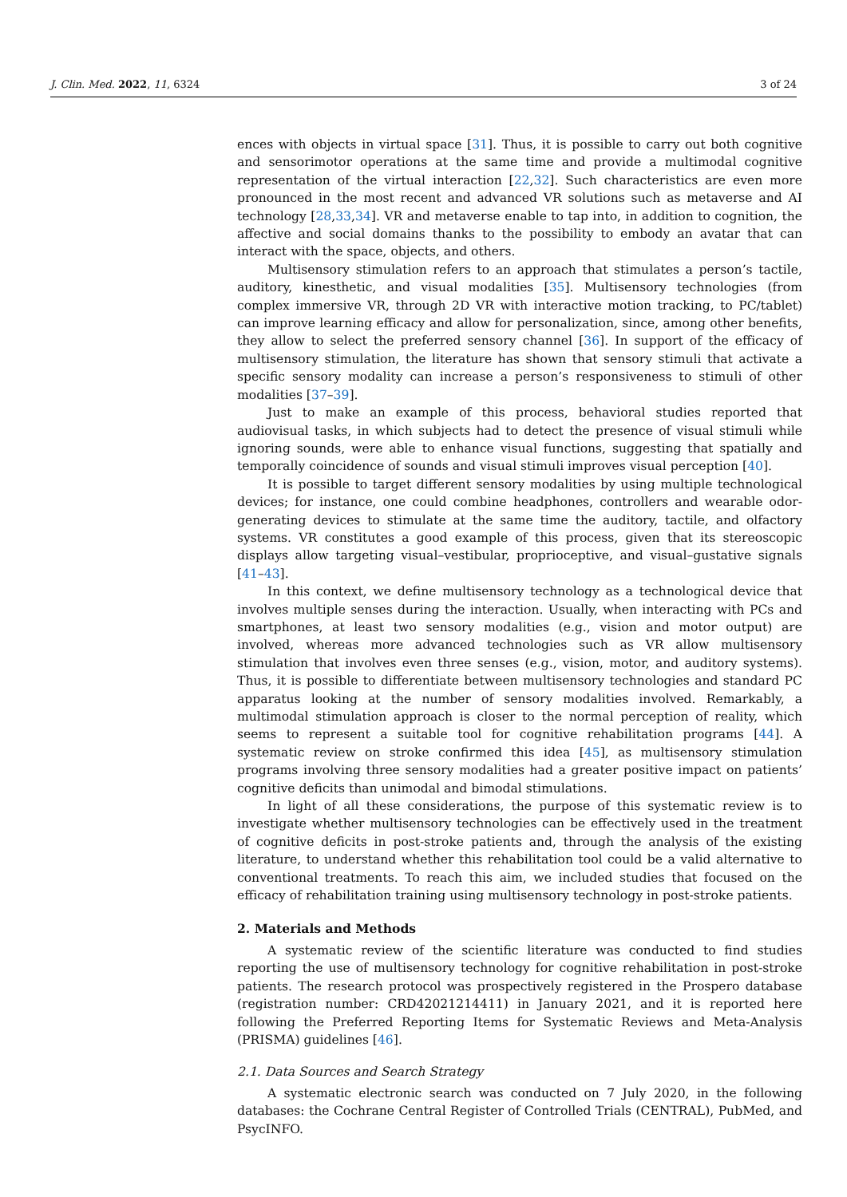J. Clin. Med. 2022, 11, 6324 3 of 24
ences with objects in virtual space [31]. Thus, it is possible to carry out both cognitive and sensorimotor operations at the same time and provide a multimodal cognitive representation of the virtual interaction [22,32]. Such characteristics are even more pronounced in the most recent and advanced VR solutions such as metaverse and AI technology [28,33,34]. VR and metaverse enable to tap into, in addition to cognition, the affective and social domains thanks to the possibility to embody an avatar that can interact with the space, objects, and others.
Multisensory stimulation refers to an approach that stimulates a person’s tactile, auditory, kinesthetic, and visual modalities [35]. Multisensory technologies (from complex immersive VR, through 2D VR with interactive motion tracking, to PC/tablet) can improve learning efficacy and allow for personalization, since, among other benefits, they allow to select the preferred sensory channel [36]. In support of the efficacy of multisensory stimulation, the literature has shown that sensory stimuli that activate a specific sensory modality can increase a person’s responsiveness to stimuli of other modalities [37–39].
Just to make an example of this process, behavioral studies reported that audiovisual tasks, in which subjects had to detect the presence of visual stimuli while ignoring sounds, were able to enhance visual functions, suggesting that spatially and temporally coincidence of sounds and visual stimuli improves visual perception [40].
It is possible to target different sensory modalities by using multiple technological devices; for instance, one could combine headphones, controllers and wearable odor-generating devices to stimulate at the same time the auditory, tactile, and olfactory systems. VR constitutes a good example of this process, given that its stereoscopic displays allow targeting visual–vestibular, proprioceptive, and visual–gustative signals [41–43].
In this context, we define multisensory technology as a technological device that involves multiple senses during the interaction. Usually, when interacting with PCs and smartphones, at least two sensory modalities (e.g., vision and motor output) are involved, whereas more advanced technologies such as VR allow multisensory stimulation that involves even three senses (e.g., vision, motor, and auditory systems). Thus, it is possible to differentiate between multisensory technologies and standard PC apparatus looking at the number of sensory modalities involved. Remarkably, a multimodal stimulation approach is closer to the normal perception of reality, which seems to represent a suitable tool for cognitive rehabilitation programs [44]. A systematic review on stroke confirmed this idea [45], as multisensory stimulation programs involving three sensory modalities had a greater positive impact on patients’ cognitive deficits than unimodal and bimodal stimulations.
In light of all these considerations, the purpose of this systematic review is to investigate whether multisensory technologies can be effectively used in the treatment of cognitive deficits in post-stroke patients and, through the analysis of the existing literature, to understand whether this rehabilitation tool could be a valid alternative to conventional treatments. To reach this aim, we included studies that focused on the efficacy of rehabilitation training using multisensory technology in post-stroke patients.
2. Materials and Methods
A systematic review of the scientific literature was conducted to find studies reporting the use of multisensory technology for cognitive rehabilitation in post-stroke patients. The research protocol was prospectively registered in the Prospero database (registration number: CRD42021214411) in January 2021, and it is reported here following the Preferred Reporting Items for Systematic Reviews and Meta-Analysis (PRISMA) guidelines [46].
2.1. Data Sources and Search Strategy
A systematic electronic search was conducted on 7 July 2020, in the following databases: the Cochrane Central Register of Controlled Trials (CENTRAL), PubMed, and PsycINFO.